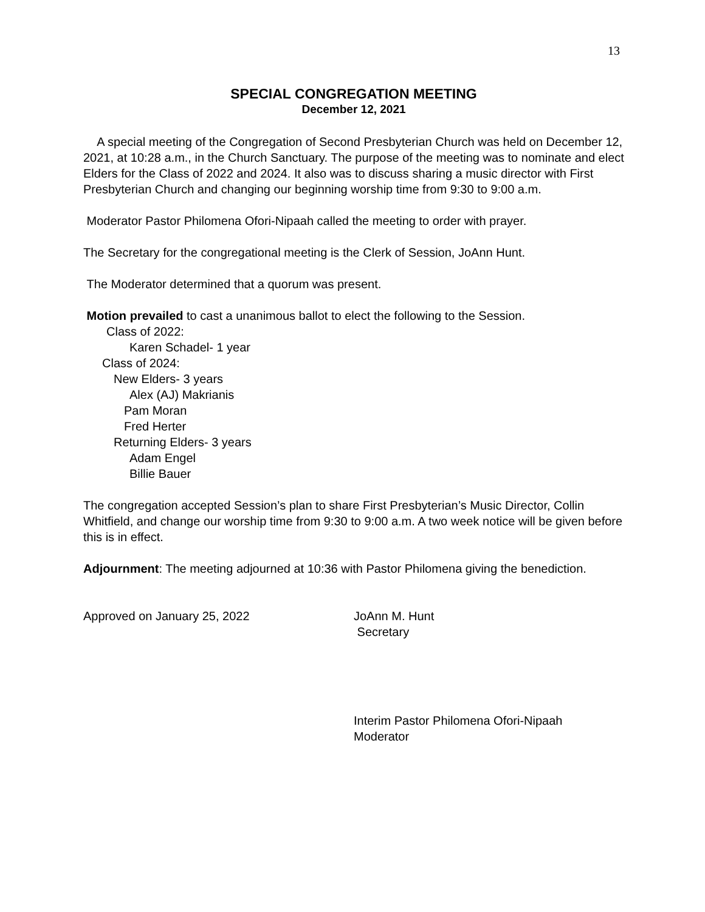13
SPECIAL CONGREGATION MEETING
December 12, 2021
A special meeting of the Congregation of Second Presbyterian Church was held on December 12, 2021, at 10:28 a.m., in the Church Sanctuary. The purpose of the meeting was to nominate and elect Elders for the Class of 2022 and 2024. It also was to discuss sharing a music director with First Presbyterian Church and changing our beginning worship time from 9:30 to 9:00 a.m.
Moderator Pastor Philomena Ofori-Nipaah called the meeting to order with prayer.
The Secretary for the congregational meeting is the Clerk of Session, JoAnn Hunt.
The Moderator determined that a quorum was present.
Motion prevailed to cast a unanimous ballot to elect the following to the Session.
Class of 2022:
Karen Schadel- 1 year
Class of 2024:
New Elders- 3 years
Alex (AJ) Makrianis
Pam Moran
Fred Herter
Returning Elders- 3 years
Adam Engel
Billie Bauer
The congregation accepted Session’s plan to share First Presbyterian’s Music Director, Collin Whitfield, and change our worship time from 9:30 to 9:00 a.m. A two week notice will be given before this is in effect.
Adjournment: The meeting adjourned at 10:36 with Pastor Philomena giving the benediction.
Approved on January 25, 2022 JoAnn M. Hunt
Secretary
Interim Pastor Philomena Ofori-Nipaah
Moderator